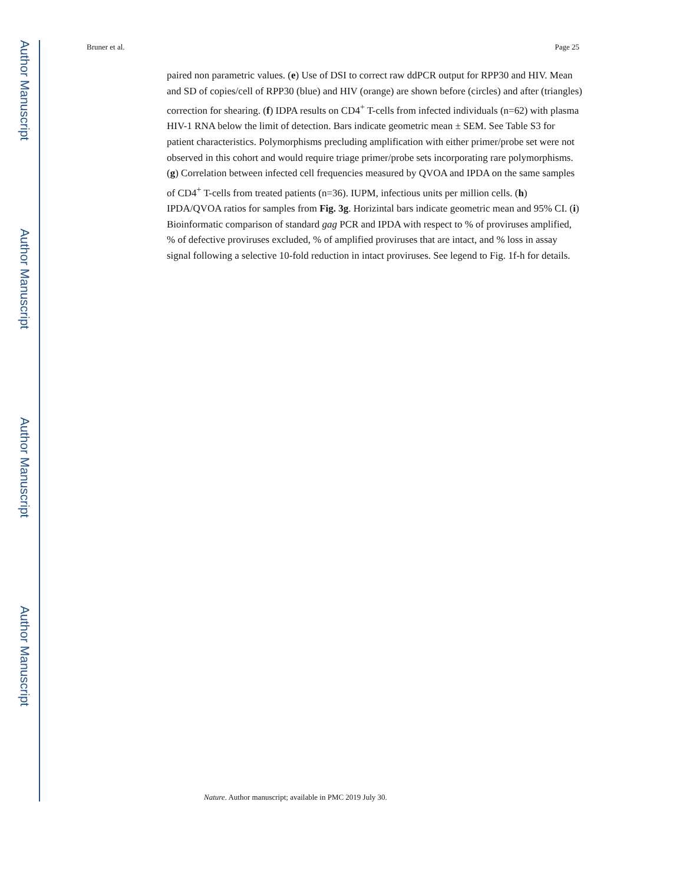Author Manuscript
Author Manuscript
Author Manuscript
Author Manuscript
Bruner et al. Page 25
paired non parametric values. (e) Use of DSI to correct raw ddPCR output for RPP30 and HIV. Mean and SD of copies/cell of RPP30 (blue) and HIV (orange) are shown before (circles) and after (triangles) correction for shearing. (f) IDPA results on CD4<sup>+</sup> T-cells from infected individuals (n=62) with plasma HIV-1 RNA below the limit of detection. Bars indicate geometric mean ± SEM. See Table S3 for patient characteristics. Polymorphisms precluding amplification with either primer/probe set were not observed in this cohort and would require triage primer/probe sets incorporating rare polymorphisms. (g) Correlation between infected cell frequencies measured by QVOA and IPDA on the same samples of CD4<sup>+</sup> T-cells from treated patients (n=36). IUPM, infectious units per million cells. (h) IPDA/QVOA ratios for samples from Fig. 3g. Horizintal bars indicate geometric mean and 95% CI. (i) Bioinformatic comparison of standard gag PCR and IPDA with respect to % of proviruses amplified, % of defective proviruses excluded, % of amplified proviruses that are intact, and % loss in assay signal following a selective 10-fold reduction in intact proviruses. See legend to Fig. 1f-h for details.
Nature. Author manuscript; available in PMC 2019 July 30.